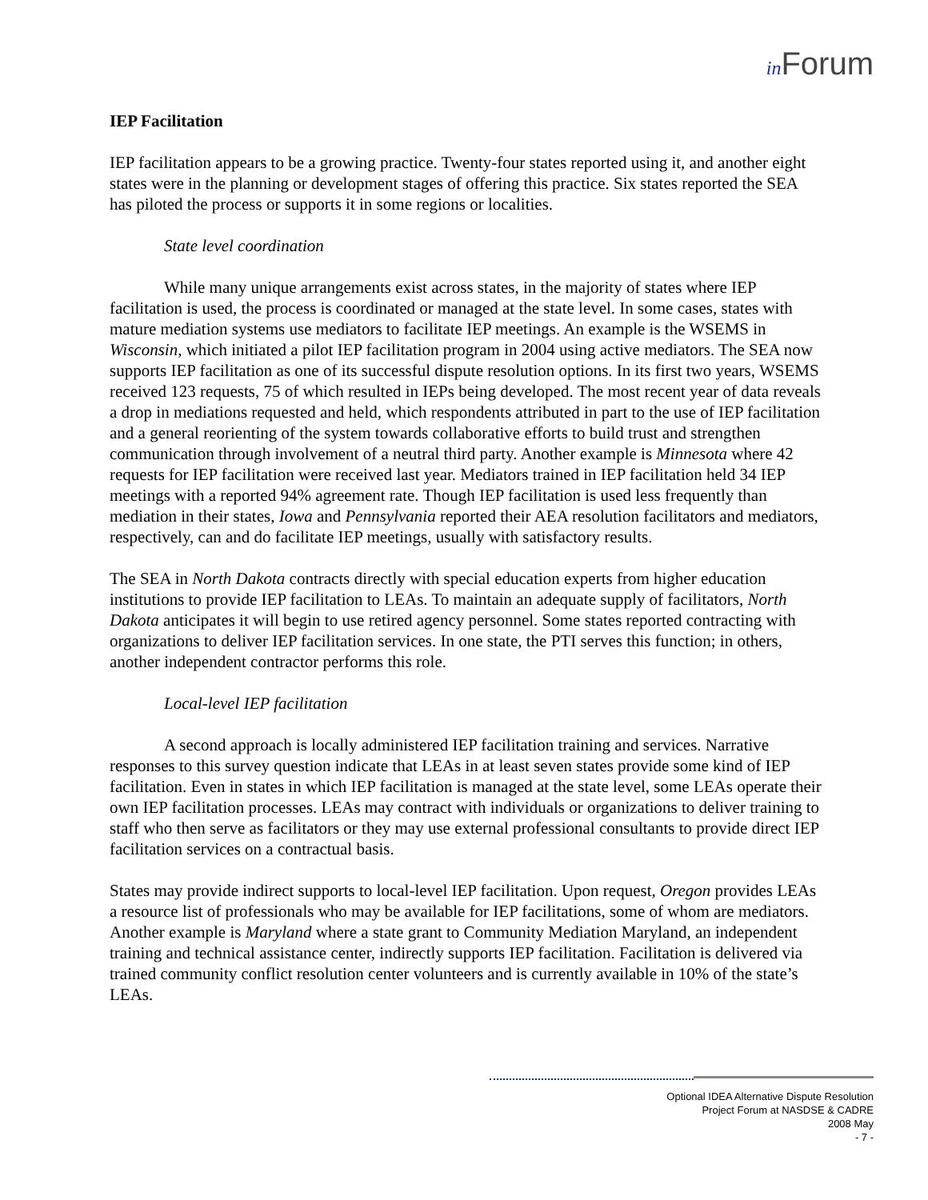in Forum
IEP Facilitation
IEP facilitation appears to be a growing practice. Twenty-four states reported using it, and another eight states were in the planning or development stages of offering this practice. Six states reported the SEA has piloted the process or supports it in some regions or localities.
State level coordination
While many unique arrangements exist across states, in the majority of states where IEP facilitation is used, the process is coordinated or managed at the state level. In some cases, states with mature mediation systems use mediators to facilitate IEP meetings. An example is the WSEMS in Wisconsin, which initiated a pilot IEP facilitation program in 2004 using active mediators. The SEA now supports IEP facilitation as one of its successful dispute resolution options. In its first two years, WSEMS received 123 requests, 75 of which resulted in IEPs being developed. The most recent year of data reveals a drop in mediations requested and held, which respondents attributed in part to the use of IEP facilitation and a general reorienting of the system towards collaborative efforts to build trust and strengthen communication through involvement of a neutral third party. Another example is Minnesota where 42 requests for IEP facilitation were received last year. Mediators trained in IEP facilitation held 34 IEP meetings with a reported 94% agreement rate. Though IEP facilitation is used less frequently than mediation in their states, Iowa and Pennsylvania reported their AEA resolution facilitators and mediators, respectively, can and do facilitate IEP meetings, usually with satisfactory results.
The SEA in North Dakota contracts directly with special education experts from higher education institutions to provide IEP facilitation to LEAs. To maintain an adequate supply of facilitators, North Dakota anticipates it will begin to use retired agency personnel. Some states reported contracting with organizations to deliver IEP facilitation services. In one state, the PTI serves this function; in others, another independent contractor performs this role.
Local-level IEP facilitation
A second approach is locally administered IEP facilitation training and services. Narrative responses to this survey question indicate that LEAs in at least seven states provide some kind of IEP facilitation. Even in states in which IEP facilitation is managed at the state level, some LEAs operate their own IEP facilitation processes. LEAs may contract with individuals or organizations to deliver training to staff who then serve as facilitators or they may use external professional consultants to provide direct IEP facilitation services on a contractual basis.
States may provide indirect supports to local-level IEP facilitation. Upon request, Oregon provides LEAs a resource list of professionals who may be available for IEP facilitations, some of whom are mediators. Another example is Maryland where a state grant to Community Mediation Maryland, an independent training and technical assistance center, indirectly supports IEP facilitation. Facilitation is delivered via trained community conflict resolution center volunteers and is currently available in 10% of the state’s LEAs.
Optional IDEA Alternative Dispute Resolution
Project Forum at NASDSE & CADRE
2008 May
- 7 -